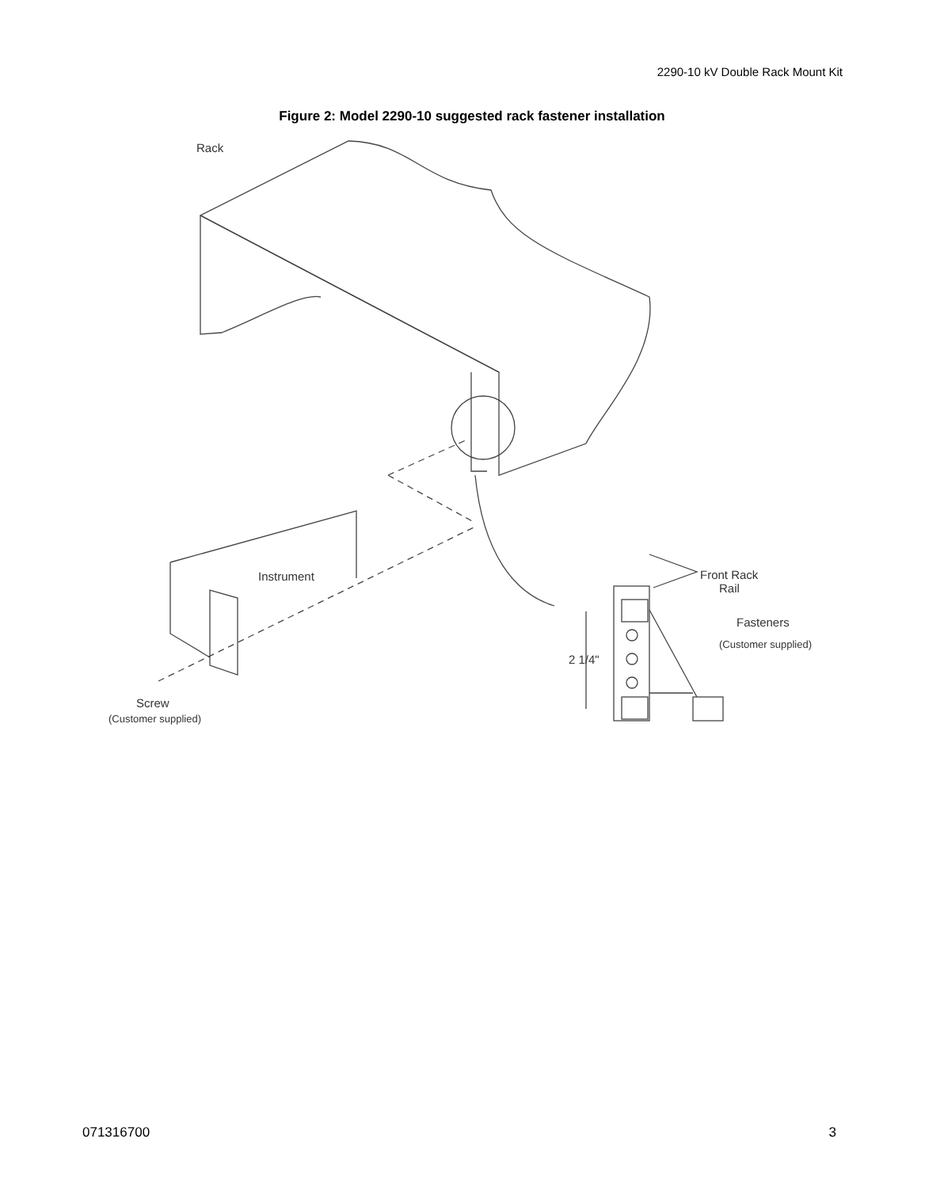2290-10 kV Double Rack Mount Kit
Figure 2: Model 2290-10 suggested rack fastener installation
Rack
Instrument
Front Rack
Rail
Fasteners
(Customer supplied)
2 1/4"
Screw
(Customer supplied)
071316700 3